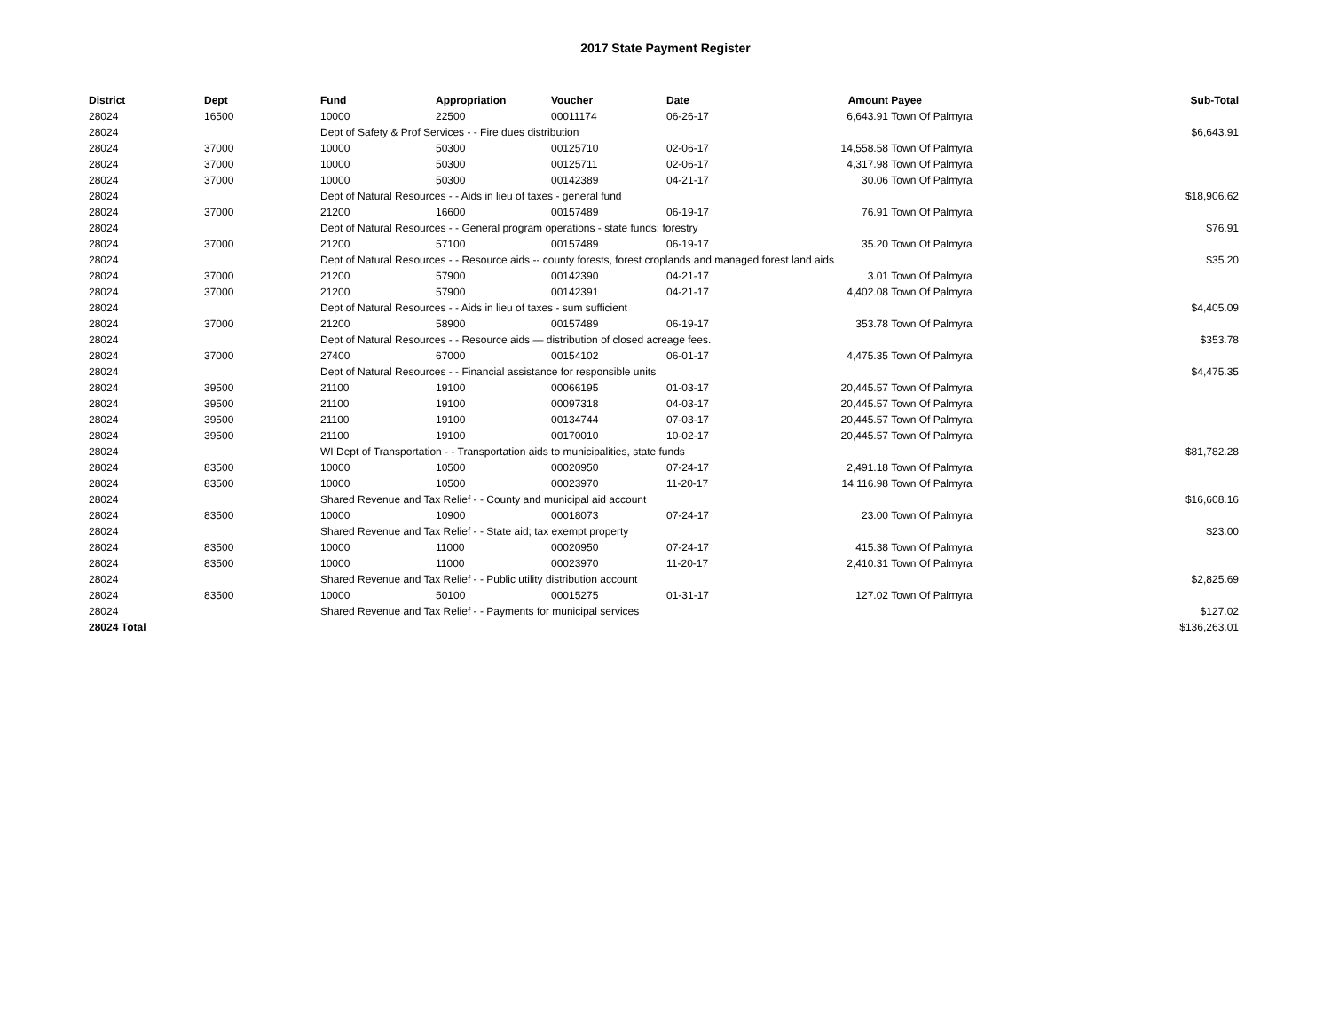2017 State Payment Register
| District | Dept | Fund | Appropriation | Voucher | Date | Amount | Payee | Sub-Total |
| --- | --- | --- | --- | --- | --- | --- | --- | --- |
| 28024 | 16500 | 10000 | 22500 | 00011174 | 06-26-17 | 6,643.91 | Town Of Palmyra | |
| 28024 | | Dept of Safety & Prof Services - - Fire dues distribution | | | | | | $6,643.91 |
| 28024 | 37000 | 10000 | 50300 | 00125710 | 02-06-17 | 14,558.58 | Town Of Palmyra | |
| 28024 | 37000 | 10000 | 50300 | 00125711 | 02-06-17 | 4,317.98 | Town Of Palmyra | |
| 28024 | 37000 | 10000 | 50300 | 00142389 | 04-21-17 | 30.06 | Town Of Palmyra | |
| 28024 | | Dept of Natural Resources - - Aids in lieu of taxes - general fund | | | | | | $18,906.62 |
| 28024 | 37000 | 21200 | 16600 | 00157489 | 06-19-17 | 76.91 | Town Of Palmyra | |
| 28024 | | Dept of Natural Resources - - General program operations - state funds; forestry | | | | | | $76.91 |
| 28024 | 37000 | 21200 | 57100 | 00157489 | 06-19-17 | 35.20 | Town Of Palmyra | |
| 28024 | | Dept of Natural Resources - - Resource aids -- county forests, forest croplands and managed forest land aids | | | | | | $35.20 |
| 28024 | 37000 | 21200 | 57900 | 00142390 | 04-21-17 | 3.01 | Town Of Palmyra | |
| 28024 | 37000 | 21200 | 57900 | 00142391 | 04-21-17 | 4,402.08 | Town Of Palmyra | |
| 28024 | | Dept of Natural Resources - - Aids in lieu of taxes - sum sufficient | | | | | | $4,405.09 |
| 28024 | 37000 | 21200 | 58900 | 00157489 | 06-19-17 | 353.78 | Town Of Palmyra | |
| 28024 | | Dept of Natural Resources - - Resource aids — distribution of closed acreage fees. | | | | | | $353.78 |
| 28024 | 37000 | 27400 | 67000 | 00154102 | 06-01-17 | 4,475.35 | Town Of Palmyra | |
| 28024 | | Dept of Natural Resources - - Financial assistance for responsible units | | | | | | $4,475.35 |
| 28024 | 39500 | 21100 | 19100 | 00066195 | 01-03-17 | 20,445.57 | Town Of Palmyra | |
| 28024 | 39500 | 21100 | 19100 | 00097318 | 04-03-17 | 20,445.57 | Town Of Palmyra | |
| 28024 | 39500 | 21100 | 19100 | 00134744 | 07-03-17 | 20,445.57 | Town Of Palmyra | |
| 28024 | 39500 | 21100 | 19100 | 00170010 | 10-02-17 | 20,445.57 | Town Of Palmyra | |
| 28024 | | WI Dept of Transportation - - Transportation aids to municipalities, state funds | | | | | | $81,782.28 |
| 28024 | 83500 | 10000 | 10500 | 00020950 | 07-24-17 | 2,491.18 | Town Of Palmyra | |
| 28024 | 83500 | 10000 | 10500 | 00023970 | 11-20-17 | 14,116.98 | Town Of Palmyra | |
| 28024 | | Shared Revenue and Tax Relief - - County and municipal aid account | | | | | | $16,608.16 |
| 28024 | 83500 | 10000 | 10900 | 00018073 | 07-24-17 | 23.00 | Town Of Palmyra | |
| 28024 | | Shared Revenue and Tax Relief - - State aid; tax exempt property | | | | | | $23.00 |
| 28024 | 83500 | 10000 | 11000 | 00020950 | 07-24-17 | 415.38 | Town Of Palmyra | |
| 28024 | 83500 | 10000 | 11000 | 00023970 | 11-20-17 | 2,410.31 | Town Of Palmyra | |
| 28024 | | Shared Revenue and Tax Relief - - Public utility distribution account | | | | | | $2,825.69 |
| 28024 | 83500 | 10000 | 50100 | 00015275 | 01-31-17 | 127.02 | Town Of Palmyra | |
| 28024 | | Shared Revenue and Tax Relief - - Payments for municipal services | | | | | | $127.02 |
| 28024 Total | | | | | | | | $136,263.01 |